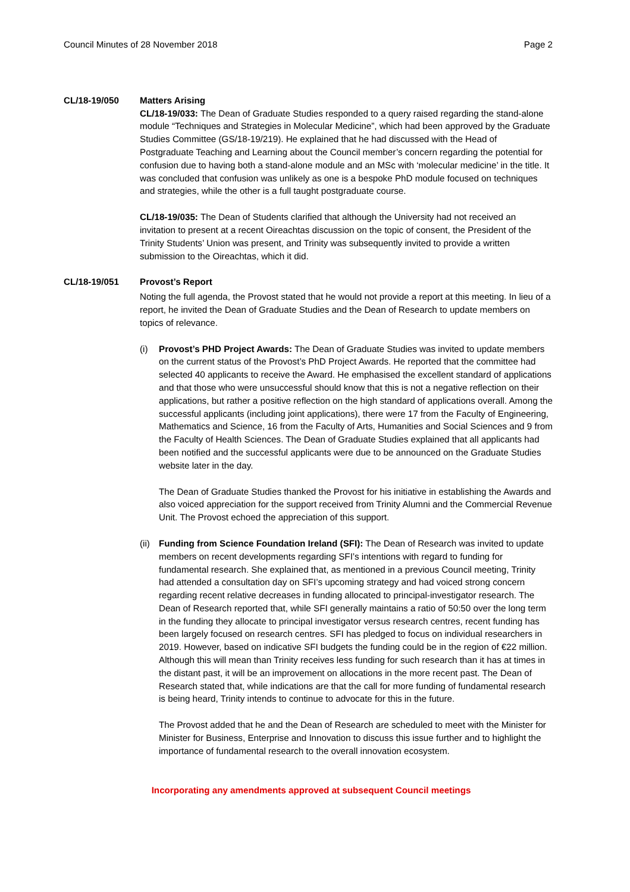Council Minutes of 28 November 2018 Page 2
CL/18-19/050 Matters Arising
CL/18-19/033: The Dean of Graduate Studies responded to a query raised regarding the stand-alone module “Techniques and Strategies in Molecular Medicine”, which had been approved by the Graduate Studies Committee (GS/18-19/219). He explained that he had discussed with the Head of Postgraduate Teaching and Learning about the Council member’s concern regarding the potential for confusion due to having both a stand-alone module and an MSc with ‘molecular medicine’ in the title. It was concluded that confusion was unlikely as one is a bespoke PhD module focused on techniques and strategies, while the other is a full taught postgraduate course.
CL/18-19/035: The Dean of Students clarified that although the University had not received an invitation to present at a recent Oireachtas discussion on the topic of consent, the President of the Trinity Students’ Union was present, and Trinity was subsequently invited to provide a written submission to the Oireachtas, which it did.
CL/18-19/051 Provost’s Report
Noting the full agenda, the Provost stated that he would not provide a report at this meeting. In lieu of a report, he invited the Dean of Graduate Studies and the Dean of Research to update members on topics of relevance.
(i) Provost’s PHD Project Awards: The Dean of Graduate Studies was invited to update members on the current status of the Provost’s PhD Project Awards. He reported that the committee had selected 40 applicants to receive the Award. He emphasised the excellent standard of applications and that those who were unsuccessful should know that this is not a negative reflection on their applications, but rather a positive reflection on the high standard of applications overall. Among the successful applicants (including joint applications), there were 17 from the Faculty of Engineering, Mathematics and Science, 16 from the Faculty of Arts, Humanities and Social Sciences and 9 from the Faculty of Health Sciences. The Dean of Graduate Studies explained that all applicants had been notified and the successful applicants were due to be announced on the Graduate Studies website later in the day.
The Dean of Graduate Studies thanked the Provost for his initiative in establishing the Awards and also voiced appreciation for the support received from Trinity Alumni and the Commercial Revenue Unit. The Provost echoed the appreciation of this support.
(ii)
Funding from Science Foundation Ireland (SFI): The Dean of Research was invited to update members on recent developments regarding SFI’s intentions with regard to funding for fundamental research. She explained that, as mentioned in a previous Council meeting, Trinity had attended a consultation day on SFI’s upcoming strategy and had voiced strong concern regarding recent relative decreases in funding allocated to principal-investigator research. The Dean of Research reported that, while SFI generally maintains a ratio of 50:50 over the long term in the funding they allocate to principal investigator versus research centres, recent funding has been largely focused on research centres. SFI has pledged to focus on individual researchers in 2019. However, based on indicative SFI budgets the funding could be in the region of €22 million. Although this will mean than Trinity receives less funding for such research than it has at times in the distant past, it will be an improvement on allocations in the more recent past. The Dean of Research stated that, while indications are that the call for more funding of fundamental research is being heard, Trinity intends to continue to advocate for this in the future.
The Provost added that he and the Dean of Research are scheduled to meet with the Minister for Minister for Business, Enterprise and Innovation to discuss this issue further and to highlight the importance of fundamental research to the overall innovation ecosystem.
Incorporating any amendments approved at subsequent Council meetings